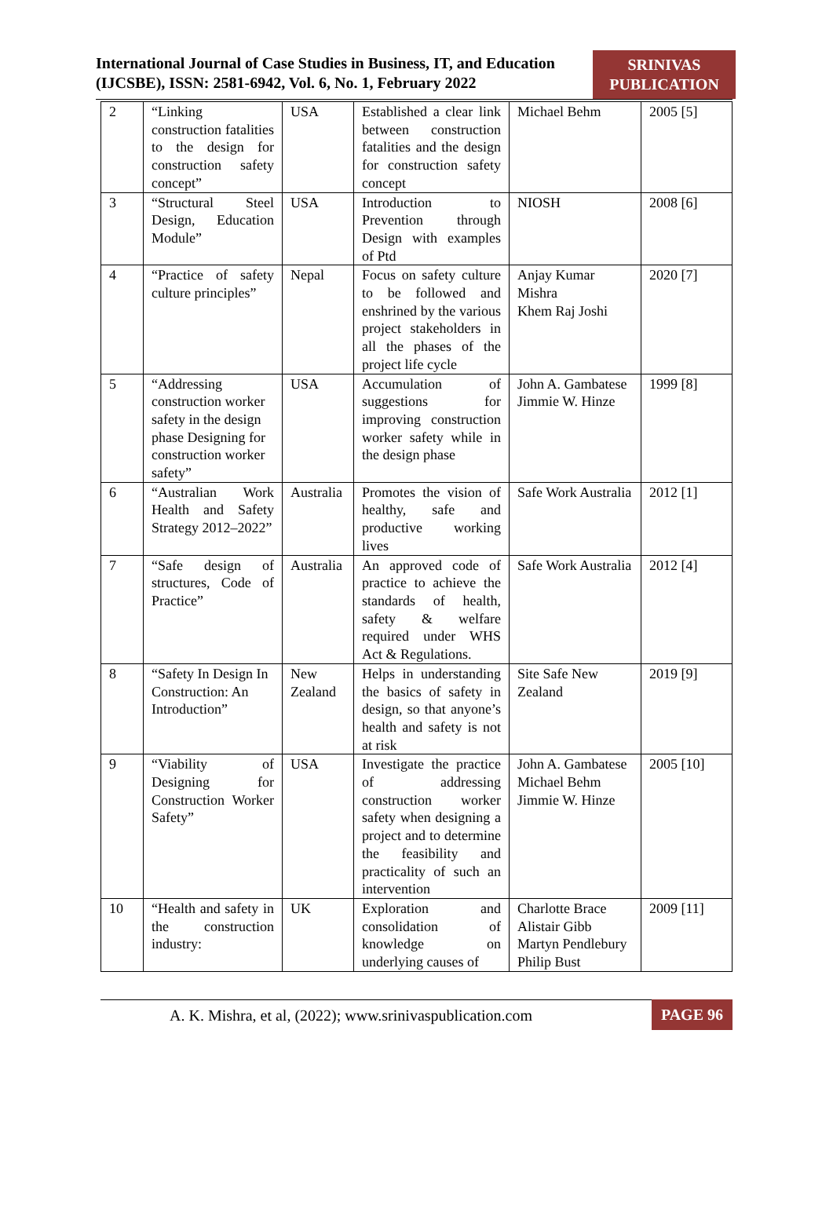International Journal of Case Studies in Business, IT, and Education
(IJCSBE), ISSN: 2581-6942, Vol. 6, No. 1, February 2022
SRINIVAS
PUBLICATION
| 2 | “Linking construction fatalities to the design for construction safety concept” | USA | Established a clear link between construction fatalities and the design for construction safety concept | Michael Behm | 2005 [5] |
| 3 | “Structural Steel Design, Education Module” | USA | Introduction to Prevention through Design with examples of Ptd | NIOSH | 2008 [6] |
| 4 | “Practice of safety culture principles” | Nepal | Focus on safety culture to be followed and enshrined by the various project stakeholders in all the phases of the project life cycle | Anjay Kumar Mishra Khem Raj Joshi | 2020 [7] |
| 5 | “Addressing construction worker safety in the design phase Designing for construction worker safety” | USA | Accumulation of suggestions for improving construction worker safety while in the design phase | John A. Gambatese Jimmie W. Hinze | 1999 [8] |
| 6 | “Australian Work Health and Safety Strategy 2012–2022” | Australia | Promotes the vision of healthy, safe and productive working lives | Safe Work Australia | 2012 [1] |
| 7 | “Safe design of structures, Code of Practice” | Australia | An approved code of practice to achieve the standards of health, safety & welfare required under WHS Act & Regulations. | Safe Work Australia | 2012 [4] |
| 8 | “Safety In Design In Construction: An Introduction” | New Zealand | Helps in understanding the basics of safety in design, so that anyone’s health and safety is not at risk | Site Safe New Zealand | 2019 [9] |
| 9 | “Viability of Designing for Construction Worker Safety” | USA | Investigate the practice of addressing construction worker safety when designing a project and to determine the feasibility and practicality of such an intervention | John A. Gambatese Michael Behm Jimmie W. Hinze | 2005 [10] |
| 10 | “Health and safety in the construction industry: | UK | Exploration and consolidation of knowledge on underlying causes of | Charlotte Brace Alistair Gibb Martyn Pendlebury Philip Bust | 2009 [11] |
A. K. Mishra, et al, (2022); www.srinivaspublication.com PAGE 96